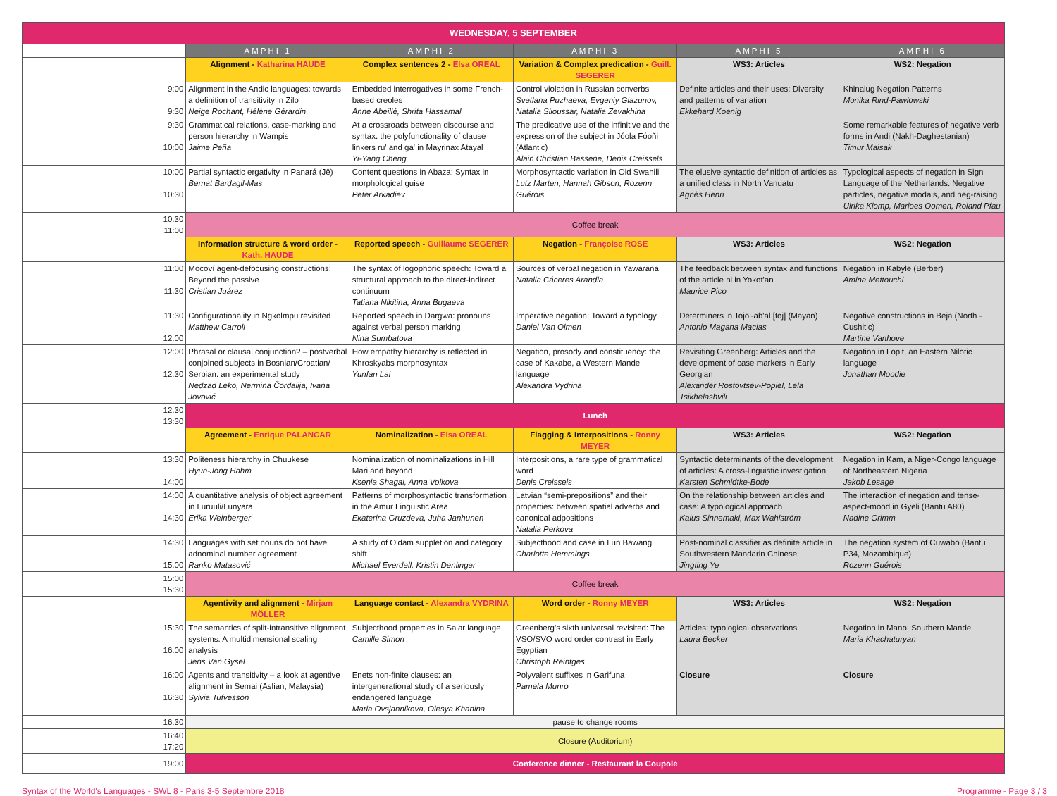| WEDNESDAY, 5 SEPTEMBER | | | | | |
| | AMPHI 1 | AMPHI 2 | AMPHI 3 | AMPHI 5 | AMPHI 6 |
| | Alignment - Katharina HAUDE | Complex sentences 2 - Elsa OREAL | Variation & Complex predication - Guill. SEGERER | WS3: Articles | WS2: Negation |
| 9:00 9:30 | Alignment in the Andic languages: towards a definition of transitivity in Zilo Neige Rochant, Hélène Gérardin | Embedded interrogatives in some French-based creoles Anne Abeillé, Shrita Hassamal | Control violation in Russian converbs Svetlana Puzhaeva, Evgeniy Glazunov, Natalia Slioussar, Natalia Zevakhina | Definite articles and their uses: Diversity and patterns of variation Ekkehard Koenig | Khinalug Negation Patterns Monika Rind-Pawlowski |
| 9:30 10:00 | Grammatical relations, case-marking and person hierarchy in Wampis Jaime Peña | At a crossroads between discourse and syntax: the polyfunctionality of clause linkers ru' and ga' in Mayrinax Atayal Yi-Yang Cheng | The predicative use of the infinitive and the expression of the subject in Jóola Fóoñi (Atlantic) Alain Christian Bassene, Denis Creissels | | Some remarkable features of negative verb forms in Andi (Nakh-Daghestanian) Timur Maisak |
| 10:00 10:30 | Partial syntactic ergativity in Panará (Jê) Bernat Bardagil-Mas | Content questions in Abaza: Syntax in morphological guise Peter Arkadiev | Morphosyntactic variation in Old Swahili Lutz Marten, Hannah Gibson, Rozenn Guérois | The elusive syntactic definition of articles as a unified class in North Vanuatu Agnès Henri | Typological aspects of negation in Sign Language of the Netherlands: Negative particles, negative modals, and neg-raising Ulrika Klomp, Marloes Oomen, Roland Pfau |
| 10:30 11:00 | Coffee break | | | | |
| | Information structure & word order - Kath. HAUDE | Reported speech - Guillaume SEGERER | Negation - Françoise ROSE | WS3: Articles | WS2: Negation |
| 11:00 11:30 | Mocoví agent-defocusing constructions: Beyond the passive Cristian Juárez | The syntax of logophoric speech: Toward a structural approach to the direct-indirect continuum Tatiana Nikitina, Anna Bugaeva | Sources of verbal negation in Yawarana Natalia Cáceres Arandia | The feedback between syntax and functions of the article ni in Yokot'an Maurice Pico | Negation in Kabyle (Berber) Amina Mettouchi |
| 11:30 12:00 | Configurationality in Ngkolmpu revisited Matthew Carroll | Reported speech in Dargwa: pronouns against verbal person marking Nina Sumbatova | Imperative negation: Toward a typology Daniel Van Olmen | Determiners in Tojol-ab'al [toj] (Mayan) Antonio Magana Macias | Negative constructions in Beja (North - Cushitic) Martine Vanhove |
| 12:00 12:30 | Phrasal or clausal conjunction? – postverbal conjoined subjects in Bosnian/Croatian/ Serbian: an experimental study Nedzad Leko, Nermina Čordalija, Ivana Jovović | How empathy hierarchy is reflected in Khroskyabs morphosyntax Yunfan Lai | Negation, prosody and constituency: the case of Kakabe, a Western Mande language Alexandra Vydrina | Revisiting Greenberg: Articles and the development of case markers in Early Georgian Alexander Rostovtsev-Popiel, Lela Tsikhelashvili | Negation in Lopit, an Eastern Nilotic language Jonathan Moodie |
| 12:30 13:30 | Lunch | | | | |
| | Agreement - Enrique PALANCAR | Nominalization - Elsa OREAL | Flagging & Interpositions - Ronny MEYER | WS3: Articles | WS2: Negation |
| 13:30 14:00 | Politeness hierarchy in Chuukese Hyun-Jong Hahm | Nominalization of nominalizations in Hill Mari and beyond Ksenia Shagal, Anna Volkova | Interpositions, a rare type of grammatical word Denis Creissels | Syntactic determinants of the development of articles: A cross-linguistic investigation Karsten Schmidtke-Bode | Negation in Kam, a Niger-Congo language of Northeastern Nigeria Jakob Lesage |
| 14:00 14:30 | A quantitative analysis of object agreement in Luruuli/Lunyara Erika Weinberger | Patterns of morphosyntactic transformation in the Amur Linguistic Area Ekaterina Gruzdeva, Juha Janhunen | Latvian “semi-prepositions” and their properties: between spatial adverbs and canonical adpositions Natalia Perkova | On the relationship between articles and case: A typological approach Kaius Sinnemaki, Max Wahlström | The interaction of negation and tense-aspect-mood in Gyeli (Bantu A80) Nadine Grimm |
| 14:30 15:00 | Languages with set nouns do not have adnominal number agreement Ranko Matasović | A study of O'dam suppletion and category shift Michael Everdell, Kristin Denlinger | Subjecthood and case in Lun Bawang Charlotte Hemmings | Post-nominal classifier as definite article in Southwestern Mandarin Chinese Jingting Ye | The negation system of Cuwabo (Bantu P34, Mozambique) Rozenn Guérois |
| 15:00 15:30 | Coffee break | | | | |
| | Agentivity and alignment - Mirjam MÖLLER | Language contact - Alexandra VYDRINA | Word order - Ronny MEYER | WS3: Articles | WS2: Negation |
| 15:30 16:00 | The semantics of split-intransitive alignment systems: A multidimensional scaling analysis Jens Van Gysel | Subjecthood properties in Salar language Camille Simon | Greenberg's sixth universal revisited: The VSO/SVO word order contrast in Early Egyptian Christoph Reintges | Articles: typological observations Laura Becker | Negation in Mano, Southern Mande Maria Khachaturyan |
| 16:00 16:30 | Agents and transitivity – a look at agentive alignment in Semai (Aslian, Malaysia) Sylvia Tufvesson | Enets non-finite clauses: an intergenerational study of a seriously endangered language Maria Ovsjannikova, Olesya Khanina | Polyvalent suffixes in Garifuna Pamela Munro | Closure | Closure |
| 16:30 | pause to change rooms | | | | |
| 16:40 17:20 | Closure (Auditorium) | | | | |
| 19:00 | Conference dinner - Restaurant la Coupole | | | | |
Syntax of the World's Languages - SWL 8 - Paris 3-5 Septembre 2018 Programme - Page 3 / 3